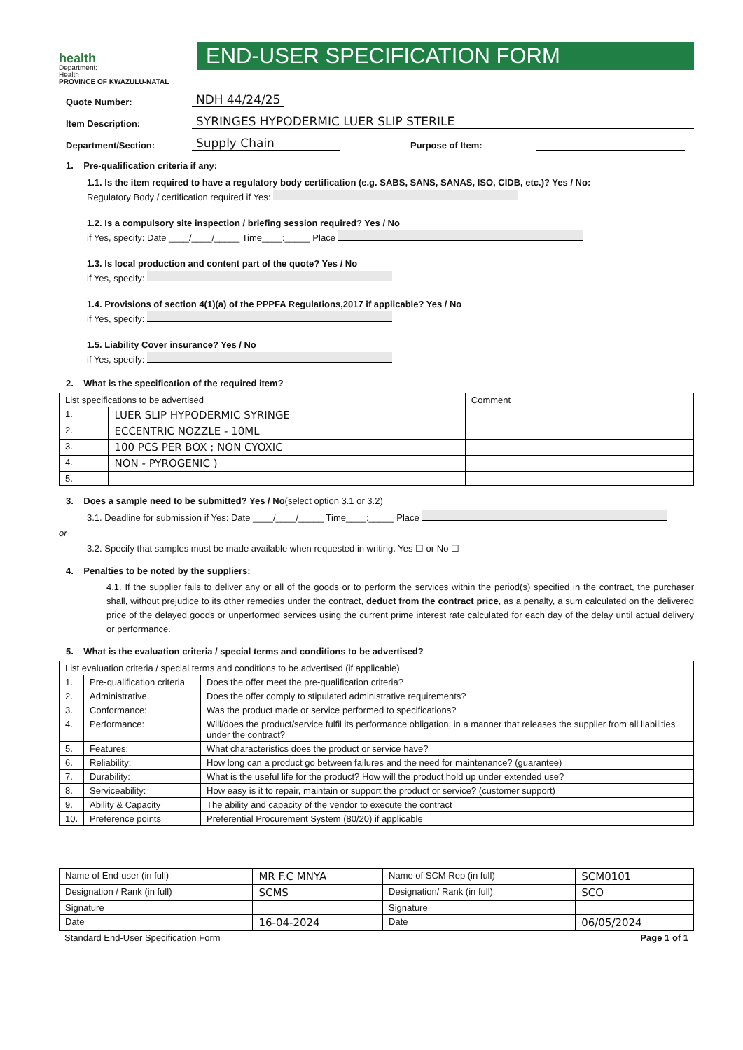health
Department:
Health
PROVINCE OF KWAZULU-NATAL
END-USER SPECIFICATION FORM
Quote Number: NDH 44/24/25
Item Description: SYRINGES HYPODERMIC LUER SLIP STERILE
Department/Section: Supply Chain Purpose of Item:
1. Pre-qualification criteria if any:
1.1. Is the item required to have a regulatory body certification (e.g. SABS, SANS, SANAS, ISO, CIDB, etc.)? Yes / No:
Regulatory Body / certification required if Yes:
1.2. Is a compulsory site inspection / briefing session required? Yes / No
if Yes, specify: Date ____/____/_____ Time____:_____ Place
1.3. Is local production and content part of the quote? Yes / No
if Yes, specify:
1.4. Provisions of section 4(1)(a) of the PPPFA Regulations,2017 if applicable? Yes / No
if Yes, specify:
1.5. Liability Cover insurance? Yes / No
if Yes, specify:
2. What is the specification of the required item?
| List specifications to be advertised | | Comment |
| --- | --- | --- |
| 1. | LUER SLIP HYPODERMIC SYRINGE | |
| 2. | ECCENTRIC NOZZLE - 10ML | |
| 3. | 100 PCS PER BOX ; NON CYOXIC | |
| 4. | NON - PYROGENIC ) | |
| 5. | | |
3. Does a sample need to be submitted? Yes / No(select option 3.1 or 3.2)
3.1. Deadline for submission if Yes: Date ____/____/_____ Time____:_____ Place
or
3.2. Specify that samples must be made available when requested in writing. Yes ☐ or No ☐
4. Penalties to be noted by the suppliers:
4.1. If the supplier fails to deliver any or all of the goods or to perform the services within the period(s) specified in the contract, the purchaser shall, without prejudice to its other remedies under the contract, deduct from the contract price, as a penalty, a sum calculated on the delivered price of the delayed goods or unperformed services using the current prime interest rate calculated for each day of the delay until actual delivery or performance.
5. What is the evaluation criteria / special terms and conditions to be advertised?
| List evaluation criteria / special terms and conditions to be advertised (if applicable) | | |
| --- | --- | --- |
| 1. | Pre-qualification criteria | Does the offer meet the pre-qualification criteria? |
| 2. | Administrative | Does the offer comply to stipulated administrative requirements? |
| 3. | Conformance: | Was the product made or service performed to specifications? |
| 4. | Performance: | Will/does the product/service fulfil its performance obligation, in a manner that releases the supplier from all liabilities under the contract? |
| 5. | Features: | What characteristics does the product or service have? |
| 6. | Reliability: | How long can a product go between failures and the need for maintenance? (guarantee) |
| 7. | Durability: | What is the useful life for the product? How will the product hold up under extended use? |
| 8. | Serviceability: | How easy is it to repair, maintain or support the product or service? (customer support) |
| 9. | Ability & Capacity | The ability and capacity of the vendor to execute the contract |
| 10. | Preference points | Preferential Procurement System (80/20) if applicable |
| Name of End-user (in full) | MR F.C MNYA | Name of SCM Rep (in full) | SCM0101 |
| Designation / Rank (in full) | SCMS | Designation/ Rank (in full) | SCO |
| Signature | | Signature | |
| Date | 16-04-2024 | Date | 06/05/2024 |
Standard End-User Specification Form Page 1 of 1